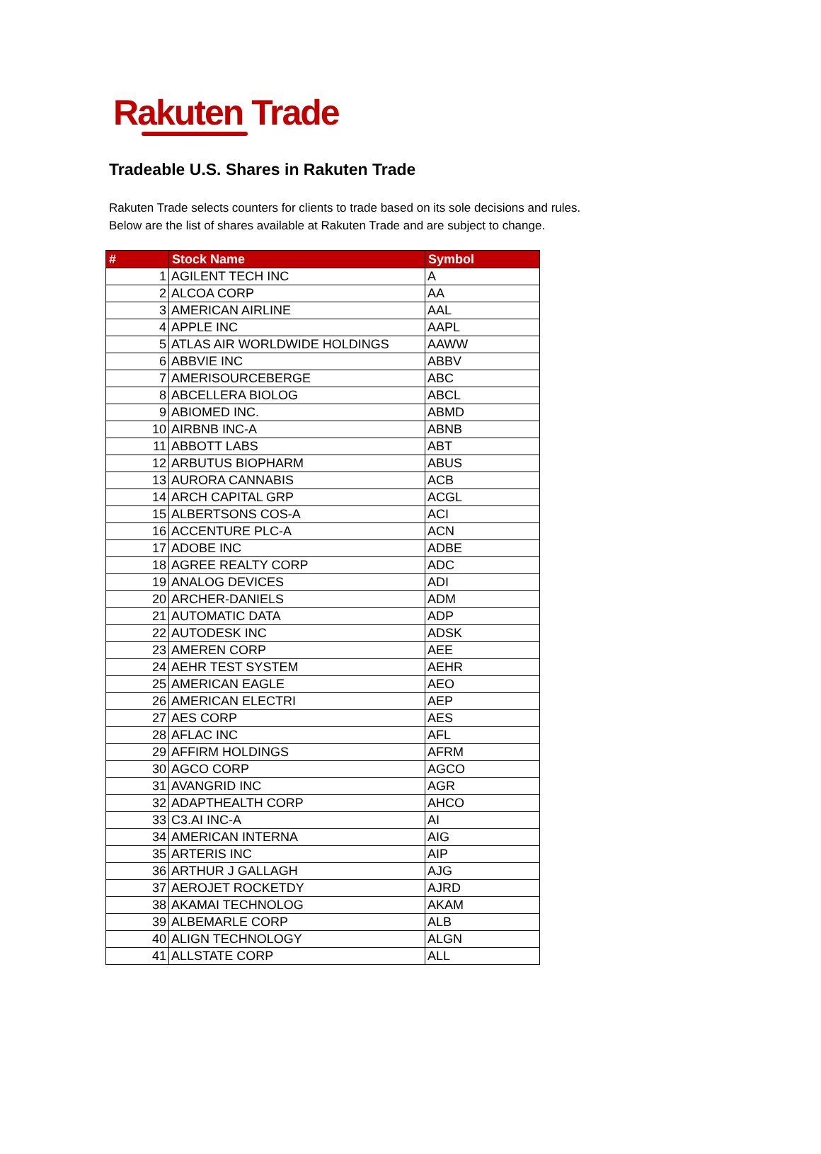Rakuten Trade
Tradeable U.S. Shares in Rakuten Trade
Rakuten Trade selects counters for clients to trade based on its sole decisions and rules.
Below are the list of shares available at Rakuten Trade and are subject to change.
| # | Stock Name | Symbol |
| --- | --- | --- |
| 1 | AGILENT TECH INC | A |
| 2 | ALCOA CORP | AA |
| 3 | AMERICAN AIRLINE | AAL |
| 4 | APPLE INC | AAPL |
| 5 | ATLAS AIR WORLDWIDE HOLDINGS | AAWW |
| 6 | ABBVIE INC | ABBV |
| 7 | AMERISOURCEBERGE | ABC |
| 8 | ABCELLERA BIOLOG | ABCL |
| 9 | ABIOMED INC. | ABMD |
| 10 | AIRBNB INC-A | ABNB |
| 11 | ABBOTT LABS | ABT |
| 12 | ARBUTUS BIOPHARM | ABUS |
| 13 | AURORA CANNABIS | ACB |
| 14 | ARCH CAPITAL GRP | ACGL |
| 15 | ALBERTSONS COS-A | ACI |
| 16 | ACCENTURE PLC-A | ACN |
| 17 | ADOBE INC | ADBE |
| 18 | AGREE REALTY CORP | ADC |
| 19 | ANALOG DEVICES | ADI |
| 20 | ARCHER-DANIELS | ADM |
| 21 | AUTOMATIC DATA | ADP |
| 22 | AUTODESK INC | ADSK |
| 23 | AMEREN CORP | AEE |
| 24 | AEHR TEST SYSTEM | AEHR |
| 25 | AMERICAN EAGLE | AEO |
| 26 | AMERICAN ELECTRI | AEP |
| 27 | AES CORP | AES |
| 28 | AFLAC INC | AFL |
| 29 | AFFIRM HOLDINGS | AFRM |
| 30 | AGCO CORP | AGCO |
| 31 | AVANGRID INC | AGR |
| 32 | ADAPTHEALTH CORP | AHCO |
| 33 | C3.AI INC-A | AI |
| 34 | AMERICAN INTERNA | AIG |
| 35 | ARTERIS INC | AIP |
| 36 | ARTHUR J GALLAGH | AJG |
| 37 | AEROJET ROCKETDY | AJRD |
| 38 | AKAMAI TECHNOLOG | AKAM |
| 39 | ALBEMARLE CORP | ALB |
| 40 | ALIGN TECHNOLOGY | ALGN |
| 41 | ALLSTATE CORP | ALL |